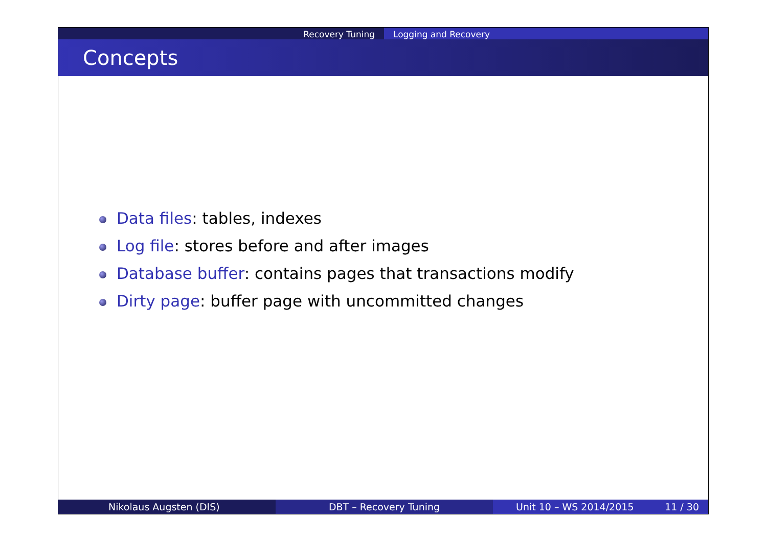Recovery Tuning Logging and Recovery
Concepts
Data files: tables, indexes
Log file: stores before and after images
Database buffer: contains pages that transactions modify
Dirty page: buffer page with uncommitted changes
Nikolaus Augsten (DIS) DBT – Recovery Tuning Unit 10 – WS 2014/2015 11 / 30